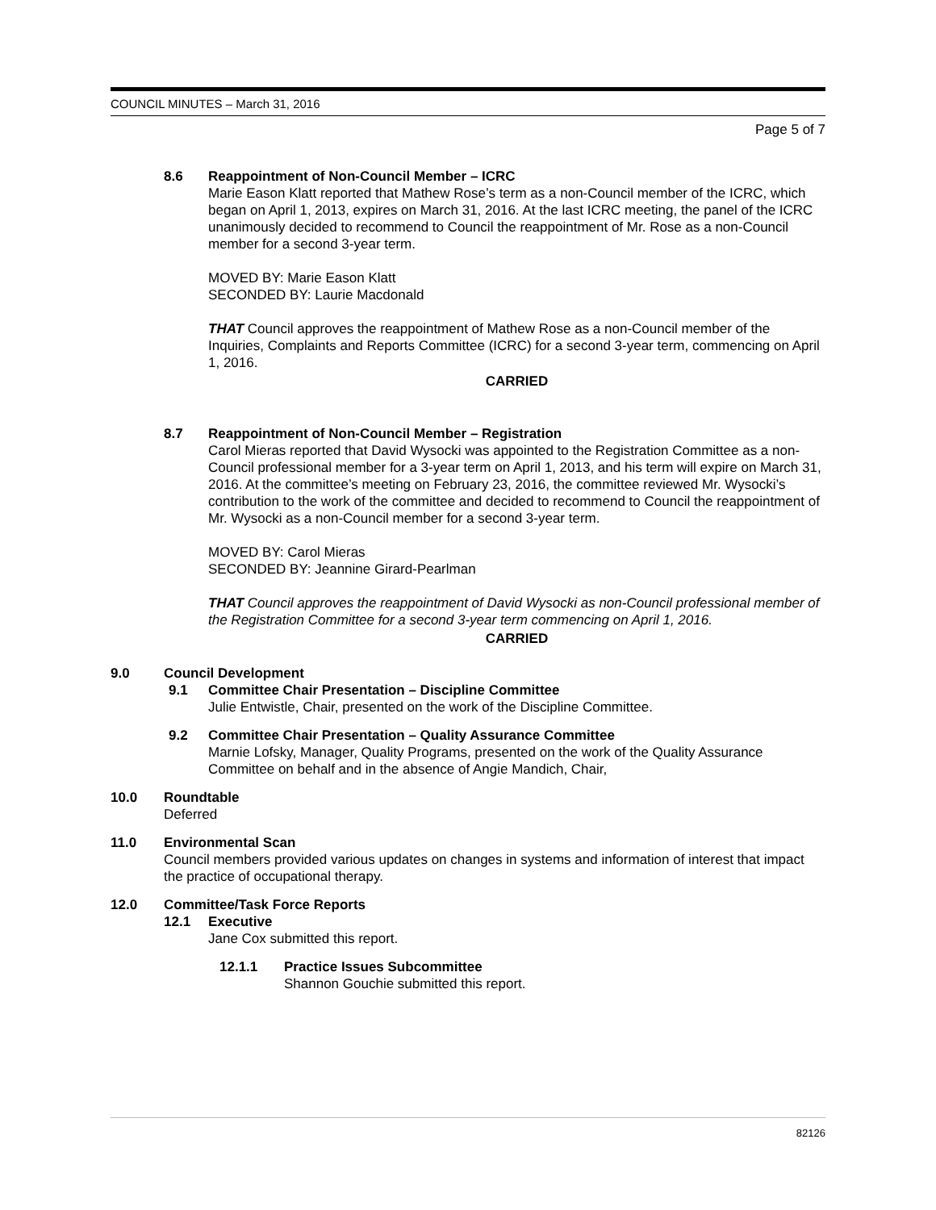COUNCIL MINUTES – March 31, 2016
Page 5 of 7
8.6 Reappointment of Non-Council Member – ICRC
Marie Eason Klatt reported that Mathew Rose’s term as a non-Council member of the ICRC, which began on April 1, 2013, expires on March 31, 2016. At the last ICRC meeting, the panel of the ICRC unanimously decided to recommend to Council the reappointment of Mr. Rose as a non-Council member for a second 3-year term.
MOVED BY: Marie Eason Klatt
SECONDED BY: Laurie Macdonald
THAT Council approves the reappointment of Mathew Rose as a non-Council member of the Inquiries, Complaints and Reports Committee (ICRC) for a second 3-year term, commencing on April 1, 2016.
CARRIED
8.7 Reappointment of Non-Council Member – Registration
Carol Mieras reported that David Wysocki was appointed to the Registration Committee as a non-Council professional member for a 3-year term on April 1, 2013, and his term will expire on March 31, 2016. At the committee’s meeting on February 23, 2016, the committee reviewed Mr. Wysocki’s contribution to the work of the committee and decided to recommend to Council the reappointment of Mr. Wysocki as a non-Council member for a second 3-year term.
MOVED BY: Carol Mieras
SECONDED BY: Jeannine Girard-Pearlman
THAT Council approves the reappointment of David Wysocki as non-Council professional member of the Registration Committee for a second 3-year term commencing on April 1, 2016.
CARRIED
9.0 Council Development
9.1 Committee Chair Presentation – Discipline Committee
Julie Entwistle, Chair, presented on the work of the Discipline Committee.
9.2 Committee Chair Presentation – Quality Assurance Committee
Marnie Lofsky, Manager, Quality Programs, presented on the work of the Quality Assurance Committee on behalf and in the absence of Angie Mandich, Chair,
10.0 Roundtable
Deferred
11.0 Environmental Scan
Council members provided various updates on changes in systems and information of interest that impact the practice of occupational therapy.
12.0 Committee/Task Force Reports
12.1 Executive
Jane Cox submitted this report.
12.1.1 Practice Issues Subcommittee
Shannon Gouchie submitted this report.
82126